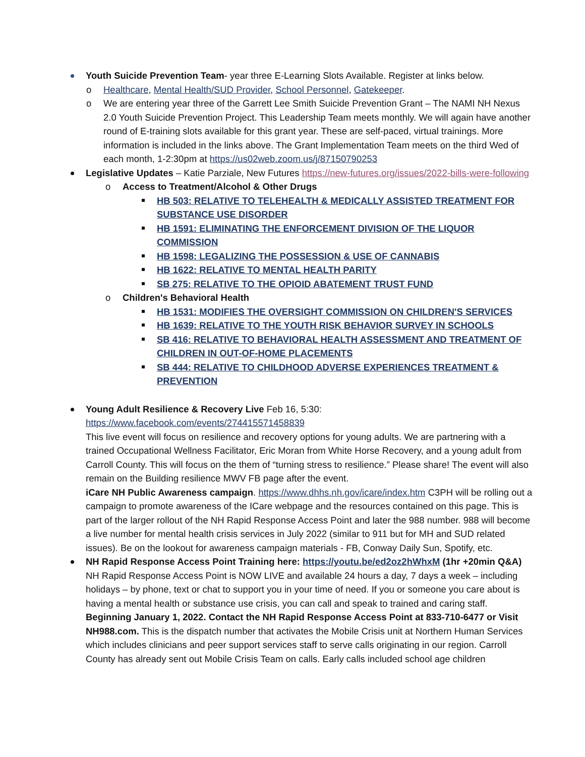Youth Suicide Prevention Team- year three E-Learning Slots Available. Register at links below.
o Healthcare, Mental Health/SUD Provider, School Personnel, Gatekeeper.
o We are entering year three of the Garrett Lee Smith Suicide Prevention Grant – The NAMI NH Nexus 2.0 Youth Suicide Prevention Project. This Leadership Team meets monthly. We will again have another round of E-training slots available for this grant year. These are self-paced, virtual trainings. More information is included in the links above. The Grant Implementation Team meets on the third Wed of each month, 1-2:30pm at https://us02web.zoom.us/j/87150790253
Legislative Updates – Katie Parziale, New Futures https://new-futures.org/issues/2022-bills-were-following
o Access to Treatment/Alcohol & Other Drugs
HB 503: RELATIVE TO TELEHEALTH & MEDICALLY ASSISTED TREATMENT FOR SUBSTANCE USE DISORDER
HB 1591: ELIMINATING THE ENFORCEMENT DIVISION OF THE LIQUOR COMMISSION
HB 1598: LEGALIZING THE POSSESSION & USE OF CANNABIS
HB 1622: RELATIVE TO MENTAL HEALTH PARITY
SB 275: RELATIVE TO THE OPIOID ABATEMENT TRUST FUND
o Children's Behavioral Health
HB 1531: MODIFIES THE OVERSIGHT COMMISSION ON CHILDREN'S SERVICES
HB 1639: RELATIVE TO THE YOUTH RISK BEHAVIOR SURVEY IN SCHOOLS
SB 416: RELATIVE TO BEHAVIORAL HEALTH ASSESSMENT AND TREATMENT OF CHILDREN IN OUT-OF-HOME PLACEMENTS
SB 444: RELATIVE TO CHILDHOOD ADVERSE EXPERIENCES TREATMENT & PREVENTION
Young Adult Resilience & Recovery Live Feb 16, 5:30:
https://www.facebook.com/events/274415571458839
This live event will focus on resilience and recovery options for young adults. We are partnering with a trained Occupational Wellness Facilitator, Eric Moran from White Horse Recovery, and a young adult from Carroll County. This will focus on the them of “turning stress to resilience.” Please share! The event will also remain on the Building resilience MWV FB page after the event.
iCare NH Public Awareness campaign. https://www.dhhs.nh.gov/icare/index.htm C3PH will be rolling out a campaign to promote awareness of the ICare webpage and the resources contained on this page. This is part of the larger rollout of the NH Rapid Response Access Point and later the 988 number. 988 will become a live number for mental health crisis services in July 2022 (similar to 911 but for MH and SUD related issues). Be on the lookout for awareness campaign materials - FB, Conway Daily Sun, Spotify, etc.
NH Rapid Response Access Point Training here: https://youtu.be/ed2oz2hWhxM (1hr +20min Q&A)
NH Rapid Response Access Point is NOW LIVE and available 24 hours a day, 7 days a week – including holidays – by phone, text or chat to support you in your time of need. If you or someone you care about is having a mental health or substance use crisis, you can call and speak to trained and caring staff. Beginning January 1, 2022. Contact the NH Rapid Response Access Point at 833-710-6477 or Visit NH988.com. This is the dispatch number that activates the Mobile Crisis unit at Northern Human Services which includes clinicians and peer support services staff to serve calls originating in our region. Carroll County has already sent out Mobile Crisis Team on calls. Early calls included school age children